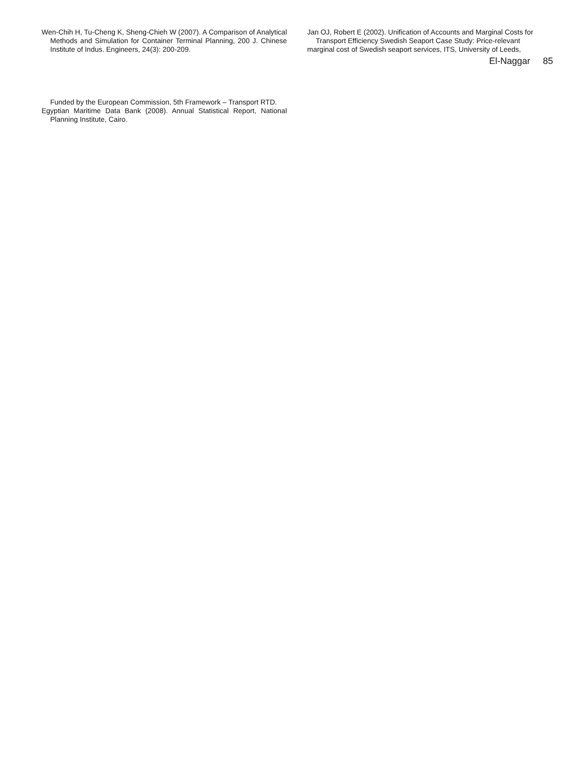Wen-Chih H, Tu-Cheng K, Sheng-Chieh W (2007). A Comparison of Analytical Methods and Simulation for Container Terminal Planning, 200 J. Chinese Institute of Indus. Engineers, 24(3): 200-209.
Funded by the European Commission, 5th Framework – Transport RTD.
Egyptian Maritime Data Bank (2008). Annual Statistical Report, National Planning Institute, Cairo.
Jan OJ, Robert E (2002). Unification of Accounts and Marginal Costs for
Transport Efficiency Swedish Seaport Case Study: Price-relevant
marginal cost of Swedish seaport services, ITS, University of Leeds,
El-Naggar 85